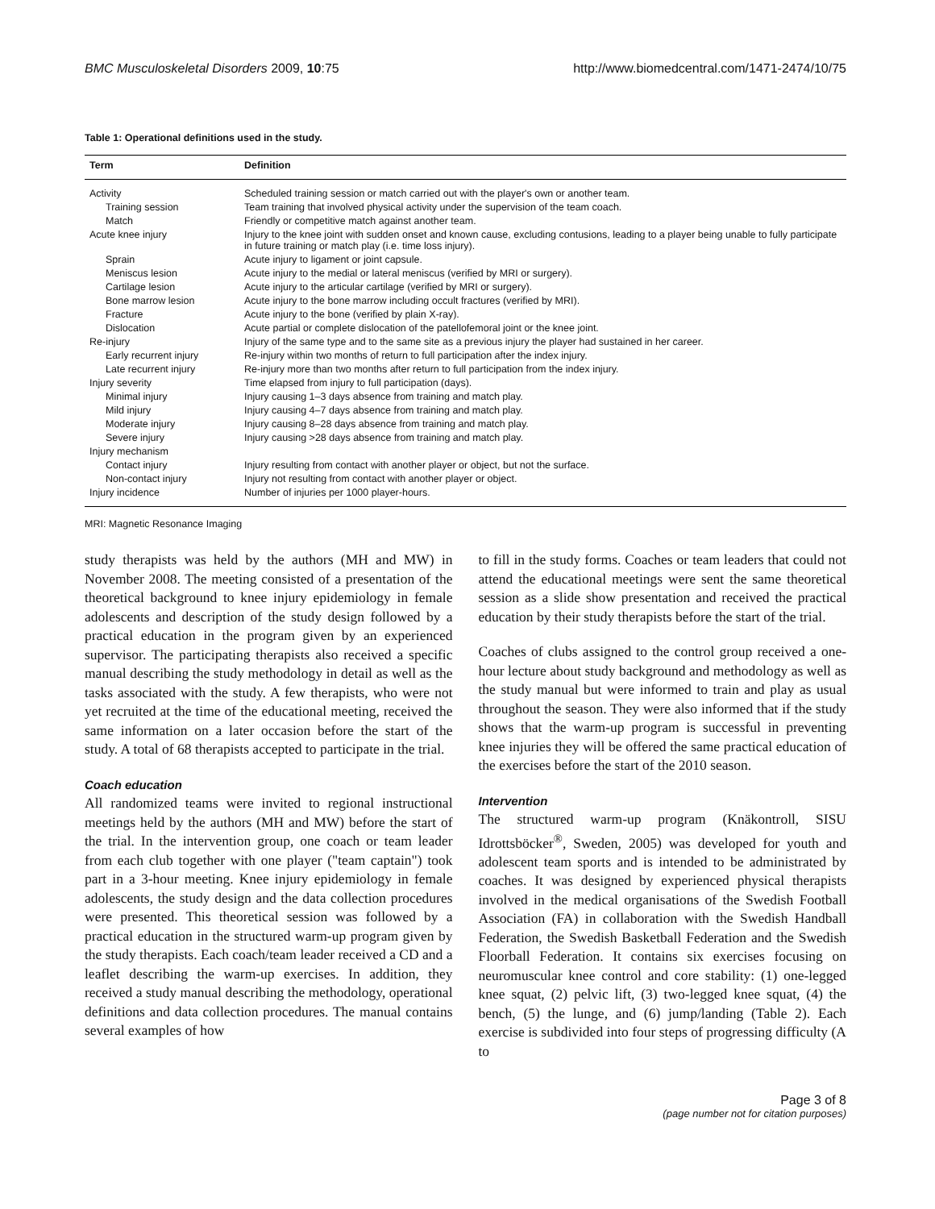BMC Musculoskeletal Disorders 2009, 10:75 http://www.biomedcentral.com/1471-2474/10/75
Table 1: Operational definitions used in the study.
| Term | Definition |
| --- | --- |
| Activity | Scheduled training session or match carried out with the player's own or another team. |
| Training session | Team training that involved physical activity under the supervision of the team coach. |
| Match | Friendly or competitive match against another team. |
| Acute knee injury | Injury to the knee joint with sudden onset and known cause, excluding contusions, leading to a player being unable to fully participate in future training or match play (i.e. time loss injury). |
| Sprain | Acute injury to ligament or joint capsule. |
| Meniscus lesion | Acute injury to the medial or lateral meniscus (verified by MRI or surgery). |
| Cartilage lesion | Acute injury to the articular cartilage (verified by MRI or surgery). |
| Bone marrow lesion | Acute injury to the bone marrow including occult fractures (verified by MRI). |
| Fracture | Acute injury to the bone (verified by plain X-ray). |
| Dislocation | Acute partial or complete dislocation of the patellofemoral joint or the knee joint. |
| Re-injury | Injury of the same type and to the same site as a previous injury the player had sustained in her career. |
| Early recurrent injury | Re-injury within two months of return to full participation after the index injury. |
| Late recurrent injury | Re-injury more than two months after return to full participation from the index injury. |
| Injury severity | Time elapsed from injury to full participation (days). |
| Minimal injury | Injury causing 1–3 days absence from training and match play. |
| Mild injury | Injury causing 4–7 days absence from training and match play. |
| Moderate injury | Injury causing 8–28 days absence from training and match play. |
| Severe injury | Injury causing >28 days absence from training and match play. |
| Injury mechanism | |
| Contact injury | Injury resulting from contact with another player or object, but not the surface. |
| Non-contact injury | Injury not resulting from contact with another player or object. |
| Injury incidence | Number of injuries per 1000 player-hours. |
MRI: Magnetic Resonance Imaging
study therapists was held by the authors (MH and MW) in November 2008. The meeting consisted of a presentation of the theoretical background to knee injury epidemiology in female adolescents and description of the study design followed by a practical education in the program given by an experienced supervisor. The participating therapists also received a specific manual describing the study methodology in detail as well as the tasks associated with the study. A few therapists, who were not yet recruited at the time of the educational meeting, received the same information on a later occasion before the start of the study. A total of 68 therapists accepted to participate in the trial.
Coach education
All randomized teams were invited to regional instructional meetings held by the authors (MH and MW) before the start of the trial. In the intervention group, one coach or team leader from each club together with one player ("team captain") took part in a 3-hour meeting. Knee injury epidemiology in female adolescents, the study design and the data collection procedures were presented. This theoretical session was followed by a practical education in the structured warm-up program given by the study therapists. Each coach/team leader received a CD and a leaflet describing the warm-up exercises. In addition, they received a study manual describing the methodology, operational definitions and data collection procedures. The manual contains several examples of how
to fill in the study forms. Coaches or team leaders that could not attend the educational meetings were sent the same theoretical session as a slide show presentation and received the practical education by their study therapists before the start of the trial.
Coaches of clubs assigned to the control group received a one-hour lecture about study background and methodology as well as the study manual but were informed to train and play as usual throughout the season. They were also informed that if the study shows that the warm-up program is successful in preventing knee injuries they will be offered the same practical education of the exercises before the start of the 2010 season.
Intervention
The structured warm-up program (Knäkontroll, SISU Idrottsböcker<sup>®</sup>, Sweden, 2005) was developed for youth and adolescent team sports and is intended to be administrated by coaches. It was designed by experienced physical therapists involved in the medical organisations of the Swedish Football Association (FA) in collaboration with the Swedish Handball Federation, the Swedish Basketball Federation and the Swedish Floorball Federation. It contains six exercises focusing on neuromuscular knee control and core stability: (1) one-legged knee squat, (2) pelvic lift, (3) two-legged knee squat, (4) the bench, (5) the lunge, and (6) jump/landing (Table 2). Each exercise is subdivided into four steps of progressing difficulty (A to
Page 3 of 8
(page number not for citation purposes)